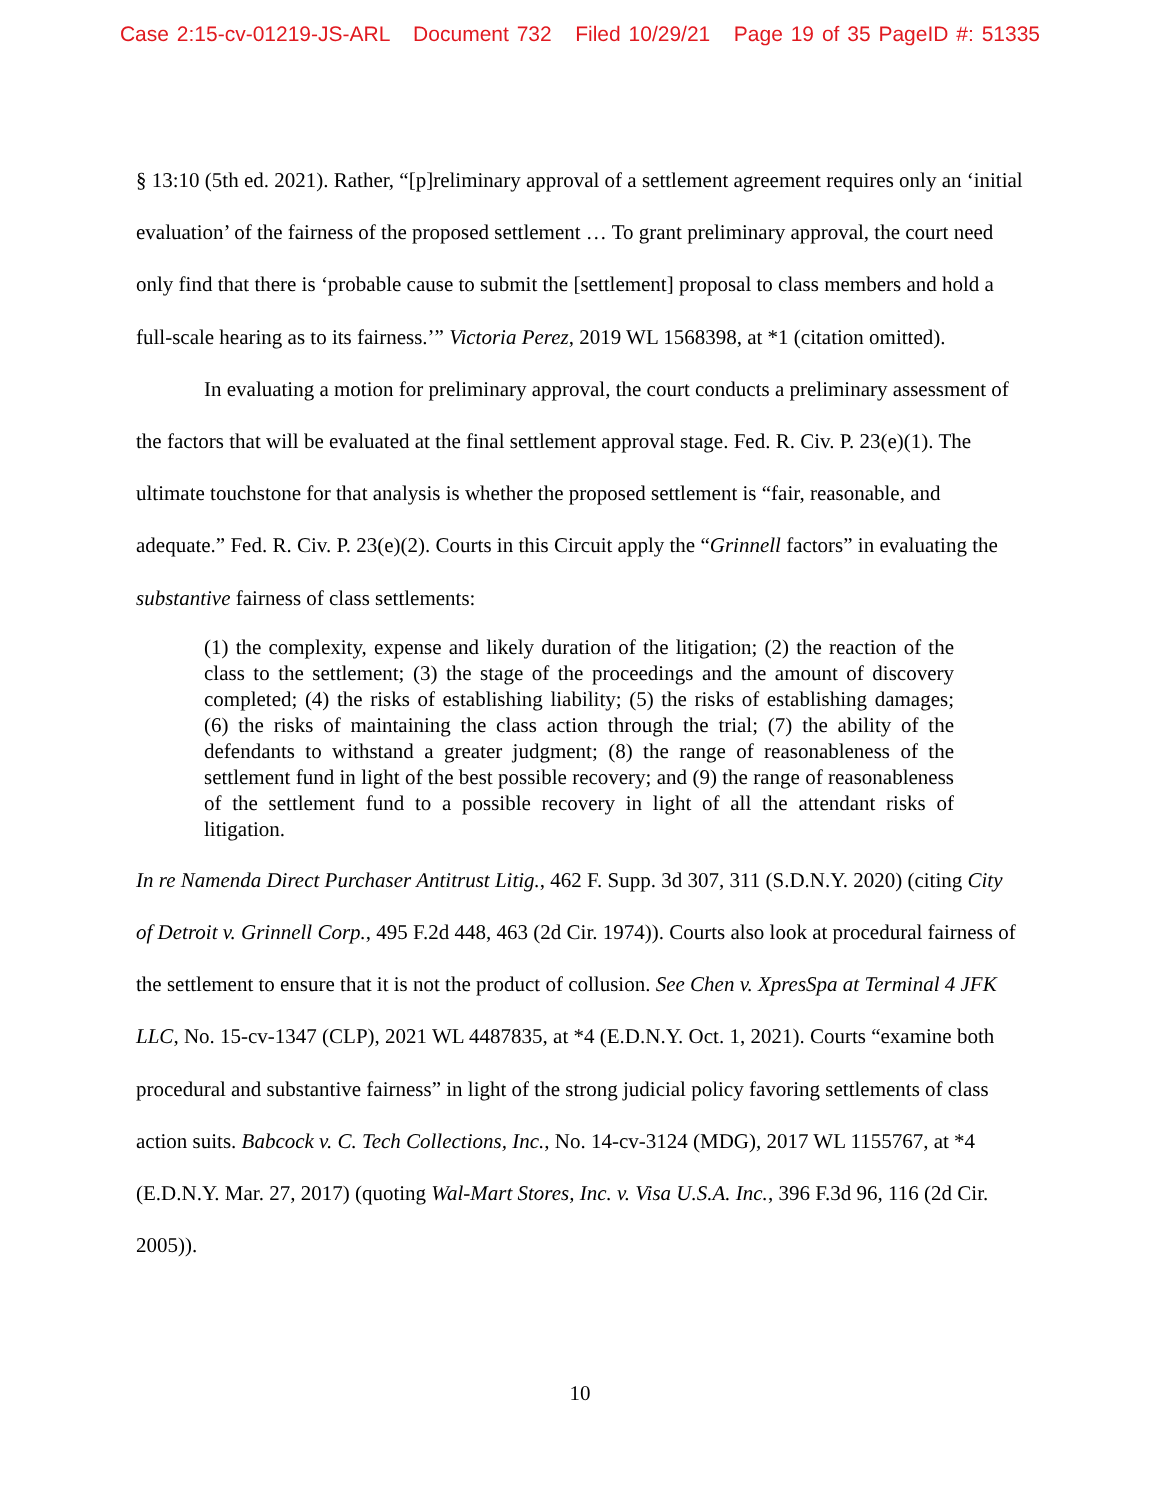Case 2:15-cv-01219-JS-ARL Document 732 Filed 10/29/21 Page 19 of 35 PageID #: 51335
§ 13:10 (5th ed. 2021). Rather, “[p]reliminary approval of a settlement agreement requires only an ‘initial evaluation’ of the fairness of the proposed settlement … To grant preliminary approval, the court need only find that there is ‘probable cause to submit the [settlement] proposal to class members and hold a full-scale hearing as to its fairness.’” Victoria Perez, 2019 WL 1568398, at *1 (citation omitted).
In evaluating a motion for preliminary approval, the court conducts a preliminary assessment of the factors that will be evaluated at the final settlement approval stage. Fed. R. Civ. P. 23(e)(1). The ultimate touchstone for that analysis is whether the proposed settlement is “fair, reasonable, and adequate.” Fed. R. Civ. P. 23(e)(2). Courts in this Circuit apply the “Grinnell factors” in evaluating the substantive fairness of class settlements:
(1) the complexity, expense and likely duration of the litigation; (2) the reaction of the class to the settlement; (3) the stage of the proceedings and the amount of discovery completed; (4) the risks of establishing liability; (5) the risks of establishing damages; (6) the risks of maintaining the class action through the trial; (7) the ability of the defendants to withstand a greater judgment; (8) the range of reasonableness of the settlement fund in light of the best possible recovery; and (9) the range of reasonableness of the settlement fund to a possible recovery in light of all the attendant risks of litigation.
In re Namenda Direct Purchaser Antitrust Litig., 462 F. Supp. 3d 307, 311 (S.D.N.Y. 2020) (citing City of Detroit v. Grinnell Corp., 495 F.2d 448, 463 (2d Cir. 1974)). Courts also look at procedural fairness of the settlement to ensure that it is not the product of collusion. See Chen v. XpresSpa at Terminal 4 JFK LLC, No. 15-cv-1347 (CLP), 2021 WL 4487835, at *4 (E.D.N.Y. Oct. 1, 2021). Courts “examine both procedural and substantive fairness” in light of the strong judicial policy favoring settlements of class action suits. Babcock v. C. Tech Collections, Inc., No. 14-cv-3124 (MDG), 2017 WL 1155767, at *4 (E.D.N.Y. Mar. 27, 2017) (quoting Wal-Mart Stores, Inc. v. Visa U.S.A. Inc., 396 F.3d 96, 116 (2d Cir. 2005)).
10